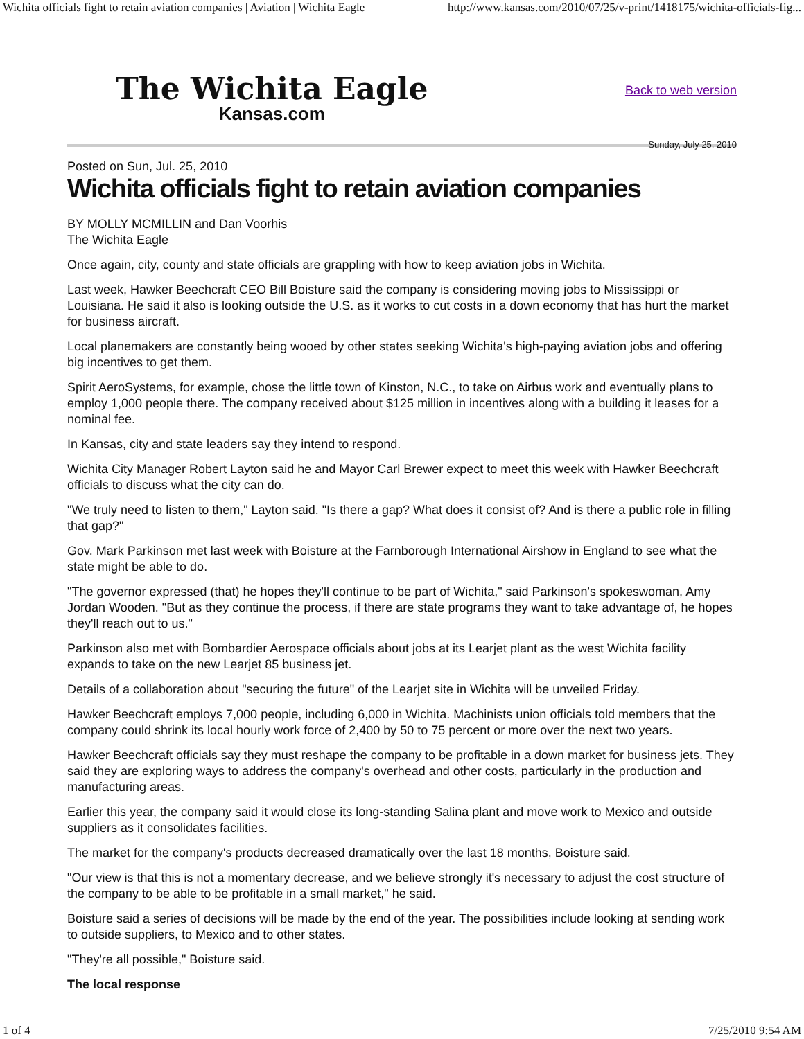Wichita officials fight to retain aviation companies | Aviation | Wichita Eagle http://www.kansas.com/2010/07/25/v-print/1418175/wichita-officials-fig...
The Wichita Eagle
Kansas.com
Back to web version
Sunday, July 25, 2010
Posted on Sun, Jul. 25, 2010
Wichita officials fight to retain aviation companies
BY MOLLY MCMILLIN and Dan Voorhis
The Wichita Eagle
Once again, city, county and state officials are grappling with how to keep aviation jobs in Wichita.
Last week, Hawker Beechcraft CEO Bill Boisture said the company is considering moving jobs to Mississippi or Louisiana. He said it also is looking outside the U.S. as it works to cut costs in a down economy that has hurt the market for business aircraft.
Local planemakers are constantly being wooed by other states seeking Wichita's high-paying aviation jobs and offering big incentives to get them.
Spirit AeroSystems, for example, chose the little town of Kinston, N.C., to take on Airbus work and eventually plans to employ 1,000 people there. The company received about $125 million in incentives along with a building it leases for a nominal fee.
In Kansas, city and state leaders say they intend to respond.
Wichita City Manager Robert Layton said he and Mayor Carl Brewer expect to meet this week with Hawker Beechcraft officials to discuss what the city can do.
"We truly need to listen to them," Layton said. "Is there a gap? What does it consist of? And is there a public role in filling that gap?"
Gov. Mark Parkinson met last week with Boisture at the Farnborough International Airshow in England to see what the state might be able to do.
"The governor expressed (that) he hopes they'll continue to be part of Wichita," said Parkinson's spokeswoman, Amy Jordan Wooden. "But as they continue the process, if there are state programs they want to take advantage of, he hopes they'll reach out to us."
Parkinson also met with Bombardier Aerospace officials about jobs at its Learjet plant as the west Wichita facility expands to take on the new Learjet 85 business jet.
Details of a collaboration about "securing the future" of the Learjet site in Wichita will be unveiled Friday.
Hawker Beechcraft employs 7,000 people, including 6,000 in Wichita. Machinists union officials told members that the company could shrink its local hourly work force of 2,400 by 50 to 75 percent or more over the next two years.
Hawker Beechcraft officials say they must reshape the company to be profitable in a down market for business jets. They said they are exploring ways to address the company's overhead and other costs, particularly in the production and manufacturing areas.
Earlier this year, the company said it would close its long-standing Salina plant and move work to Mexico and outside suppliers as it consolidates facilities.
The market for the company's products decreased dramatically over the last 18 months, Boisture said.
"Our view is that this is not a momentary decrease, and we believe strongly it's necessary to adjust the cost structure of the company to be able to be profitable in a small market," he said.
Boisture said a series of decisions will be made by the end of the year. The possibilities include looking at sending work to outside suppliers, to Mexico and to other states.
"They're all possible," Boisture said.
The local response
1 of 4 7/25/2010 9:54 AM